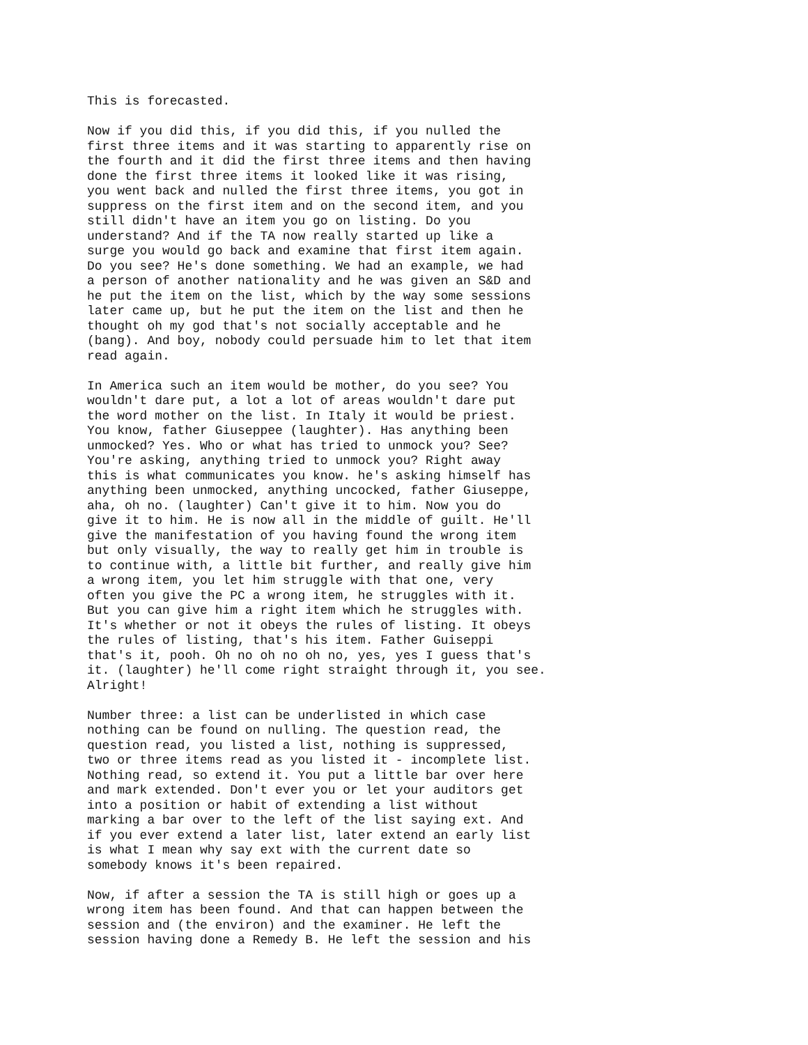This is forecasted.

Now if you did this, if you did this, if you nulled the
first three items and it was starting to apparently rise on
the fourth and it did the first three items and then having
done the first three items it looked like it was rising,
you went back and nulled the first three items, you got in
suppress on the first item and on the second item, and you
still didn't have an item you go on listing. Do you
understand? And if the TA now really started up like a
surge you would go back and examine that first item again.
Do you see? He's done something. We had an example, we had
a person of another nationality and he was given an S&D and
he put the item on the list, which by the way some sessions
later came up, but he put the item on the list and then he
thought oh my god that's not socially acceptable and he
(bang). And boy, nobody could persuade him to let that item
read again.

In America such an item would be mother, do you see? You
wouldn't dare put, a lot a lot of areas wouldn't dare put
the word mother on the list. In Italy it would be priest.
You know, father Giuseppee (laughter). Has anything been
unmocked? Yes. Who or what has tried to unmock you? See?
You're asking, anything tried to unmock you? Right away
this is what communicates you know. he's asking himself has
anything been unmocked, anything uncocked, father Giuseppe,
aha, oh no. (laughter) Can't give it to him. Now you do
give it to him. He is now all in the middle of guilt. He'll
give the manifestation of you having found the wrong item
but only visually, the way to really get him in trouble is
to continue with, a little bit further, and really give him
a wrong item, you let him struggle with that one, very
often you give the PC a wrong item, he struggles with it.
But you can give him a right item which he struggles with.
It's whether or not it obeys the rules of listing. It obeys
the rules of listing, that's his item. Father Guiseppi
that's it, pooh. Oh no oh no oh no, yes, yes I guess that's
it. (laughter) he'll come right straight through it, you see.
Alright!

Number three: a list can be underlisted in which case
nothing can be found on nulling. The question read, the
question read, you listed a list, nothing is suppressed,
two or three items read as you listed it - incomplete list.
Nothing read, so extend it. You put a little bar over here
and mark extended. Don't ever you or let your auditors get
into a position or habit of extending a list without
marking a bar over to the left of the list saying ext. And
if you ever extend a later list, later extend an early list
is what I mean why say ext with the current date so
somebody knows it's been repaired.

Now, if after a session the TA is still high or goes up a
wrong item has been found. And that can happen between the
session and (the environ) and the examiner. He left the
session having done a Remedy B. He left the session and his